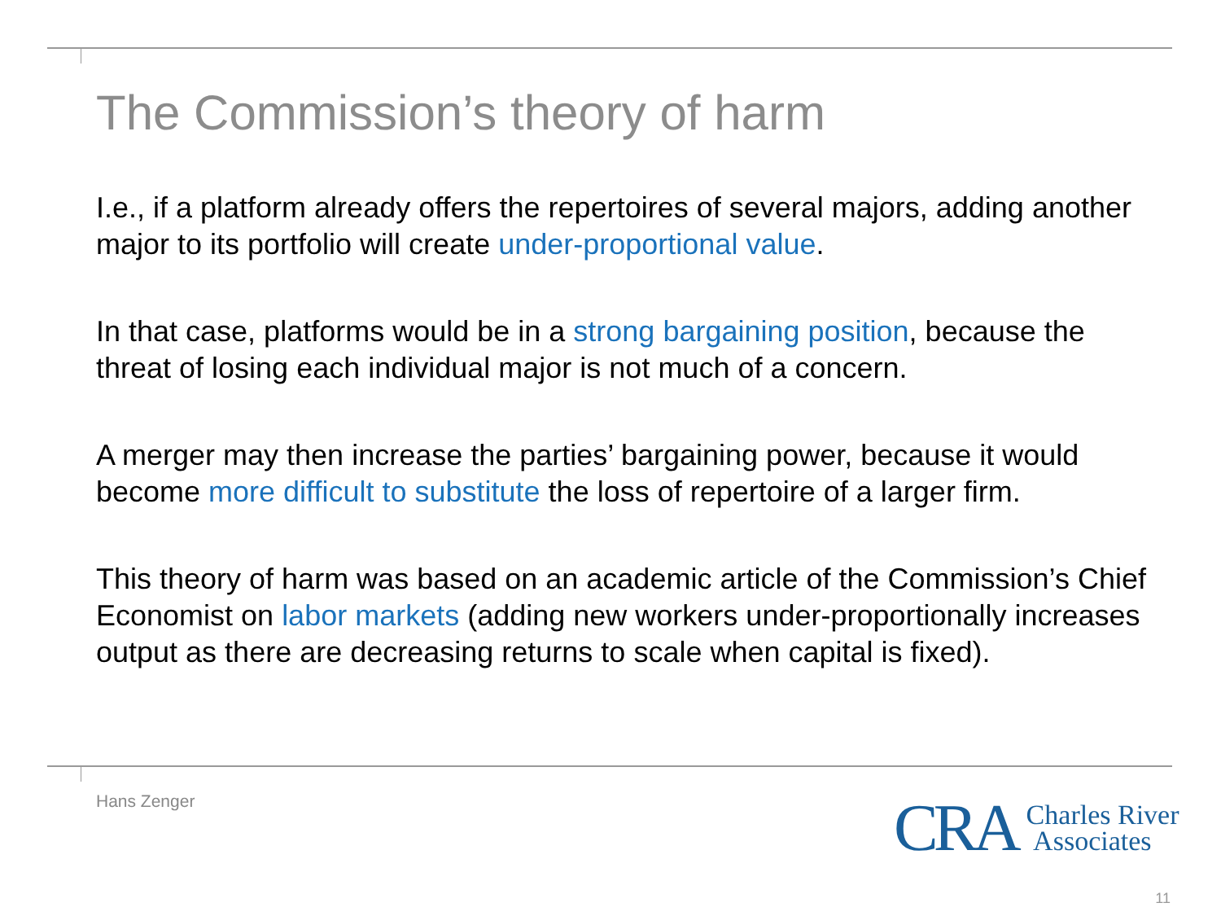The Commission’s theory of harm
I.e., if a platform already offers the repertoires of several majors, adding another major to its portfolio will create under-proportional value.
In that case, platforms would be in a strong bargaining position, because the threat of losing each individual major is not much of a concern.
A merger may then increase the parties’ bargaining power, because it would become more difficult to substitute the loss of repertoire of a larger firm.
This theory of harm was based on an academic article of the Commission’s Chief Economist on labor markets (adding new workers under-proportionally increases output as there are decreasing returns to scale when capital is fixed).
Hans Zenger
CRA Charles River
Associates
11